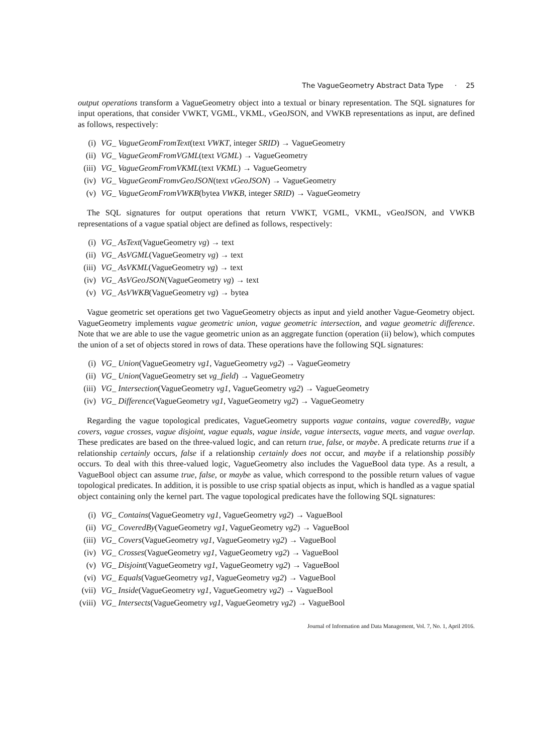The VagueGeometry Abstract Data Type · 25
output operations transform a VagueGeometry object into a textual or binary representation. The SQL signatures for input operations, that consider VWKT, VGML, VKML, vGeoJSON, and VWKB representations as input, are defined as follows, respectively:
(i) VG_ VagueGeomFromText(text VWKT, integer SRID) → VagueGeometry
(ii) VG_ VagueGeomFromVGML(text VGML) → VagueGeometry
(iii) VG_ VagueGeomFromVKML(text VKML) → VagueGeometry
(iv) VG_ VagueGeomFromvGeoJSON(text vGeoJSON) → VagueGeometry
(v) VG_ VagueGeomFromVWKB(bytea VWKB, integer SRID) → VagueGeometry
The SQL signatures for output operations that return VWKT, VGML, VKML, vGeoJSON, and VWKB representations of a vague spatial object are defined as follows, respectively:
(i) VG_ AsText(VagueGeometry vg) → text
(ii) VG_ AsVGML(VagueGeometry vg) → text
(iii) VG_ AsVKML(VagueGeometry vg) → text
(iv) VG_ AsVGeoJSON(VagueGeometry vg) → text
(v) VG_ AsVWKB(VagueGeometry vg) → bytea
Vague geometric set operations get two VagueGeometry objects as input and yield another Vague-Geometry object. VagueGeometry implements vague geometric union, vague geometric intersection, and vague geometric difference. Note that we are able to use the vague geometric union as an aggregate function (operation (ii) below), which computes the union of a set of objects stored in rows of data. These operations have the following SQL signatures:
(i) VG_ Union(VagueGeometry vg1, VagueGeometry vg2) → VagueGeometry
(ii) VG_ Union(VagueGeometry set vg_field) → VagueGeometry
(iii) VG_ Intersection(VagueGeometry vg1, VagueGeometry vg2) → VagueGeometry
(iv) VG_ Difference(VagueGeometry vg1, VagueGeometry vg2) → VagueGeometry
Regarding the vague topological predicates, VagueGeometry supports vague contains, vague coveredBy, vague covers, vague crosses, vague disjoint, vague equals, vague inside, vague intersects, vague meets, and vague overlap. These predicates are based on the three-valued logic, and can return true, false, or maybe. A predicate returns true if a relationship certainly occurs, false if a relationship certainly does not occur, and maybe if a relationship possibly occurs. To deal with this three-valued logic, VagueGeometry also includes the VagueBool data type. As a result, a VagueBool object can assume true, false, or maybe as value, which correspond to the possible return values of vague topological predicates. In addition, it is possible to use crisp spatial objects as input, which is handled as a vague spatial object containing only the kernel part. The vague topological predicates have the following SQL signatures:
(i) VG_ Contains(VagueGeometry vg1, VagueGeometry vg2) → VagueBool
(ii) VG_ CoveredBy(VagueGeometry vg1, VagueGeometry vg2) → VagueBool
(iii) VG_ Covers(VagueGeometry vg1, VagueGeometry vg2) → VagueBool
(iv) VG_ Crosses(VagueGeometry vg1, VagueGeometry vg2) → VagueBool
(v) VG_ Disjoint(VagueGeometry vg1, VagueGeometry vg2) → VagueBool
(vi) VG_ Equals(VagueGeometry vg1, VagueGeometry vg2) → VagueBool
(vii) VG_ Inside(VagueGeometry vg1, VagueGeometry vg2) → VagueBool
(viii) VG_ Intersects(VagueGeometry vg1, VagueGeometry vg2) → VagueBool
Journal of Information and Data Management, Vol. 7, No. 1, April 2016.